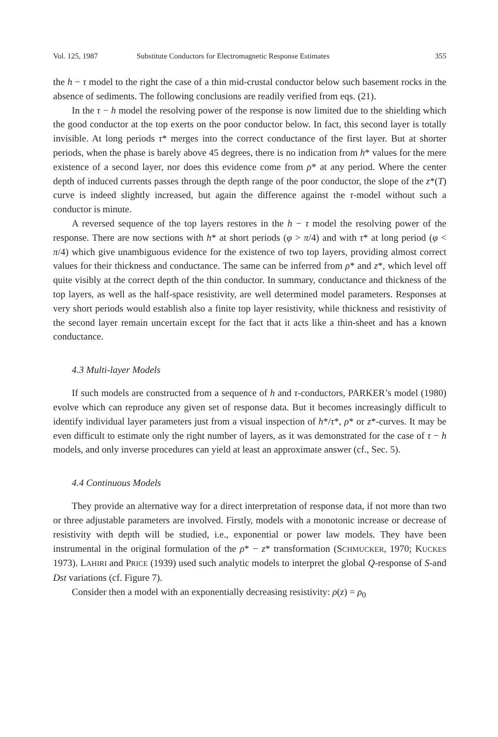Vol. 125, 1987 Substitute Conductors for Electromagnetic Response Estimates 355
the h − τ model to the right the case of a thin mid-crustal conductor below such basement rocks in the absence of sediments. The following conclusions are readily verified from eqs. (21).
In the τ − h model the resolving power of the response is now limited due to the shielding which the good conductor at the top exerts on the poor conductor below. In fact, this second layer is totally invisible. At long periods τ* merges into the correct conductance of the first layer. But at shorter periods, when the phase is barely above 45 degrees, there is no indication from h* values for the mere existence of a second layer, nor does this evidence come from ρ* at any period. Where the center depth of induced currents passes through the depth range of the poor conductor, the slope of the z*(T) curve is indeed slightly increased, but again the difference against the τ-model without such a conductor is minute.
A reversed sequence of the top layers restores in the h − τ model the resolving power of the response. There are now sections with h* at short periods (φ > π/4) and with τ* at long period (φ < π/4) which give unambiguous evidence for the existence of two top layers, providing almost correct values for their thickness and conductance. The same can be inferred from ρ* and z*, which level off quite visibly at the correct depth of the thin conductor. In summary, conductance and thickness of the top layers, as well as the half-space resistivity, are well determined model parameters. Responses at very short periods would establish also a finite top layer resistivity, while thickness and resistivity of the second layer remain uncertain except for the fact that it acts like a thin-sheet and has a known conductance.
4.3 Multi-layer Models
If such models are constructed from a sequence of h and τ-conductors, PARKER’s model (1980) evolve which can reproduce any given set of response data. But it becomes increasingly difficult to identify individual layer parameters just from a visual inspection of h*/τ*, ρ* or z*-curves. It may be even difficult to estimate only the right number of layers, as it was demonstrated for the case of τ − h models, and only inverse procedures can yield at least an approximate answer (cf., Sec. 5).
4.4 Continuous Models
They provide an alternative way for a direct interpretation of response data, if not more than two or three adjustable parameters are involved. Firstly, models with a monotonic increase or decrease of resistivity with depth will be studied, i.e., exponential or power law models. They have been instrumental in the original formulation of the ρ* − z* transformation (SCHMUCKER, 1970; KUCKES 1973). LAHIRI and PRICE (1939) used such analytic models to interpret the global Q-response of S-and Dst variations (cf. Figure 7).
Consider then a model with an exponentially decreasing resistivity: ρ(z) = ρ<sub>0</sub>